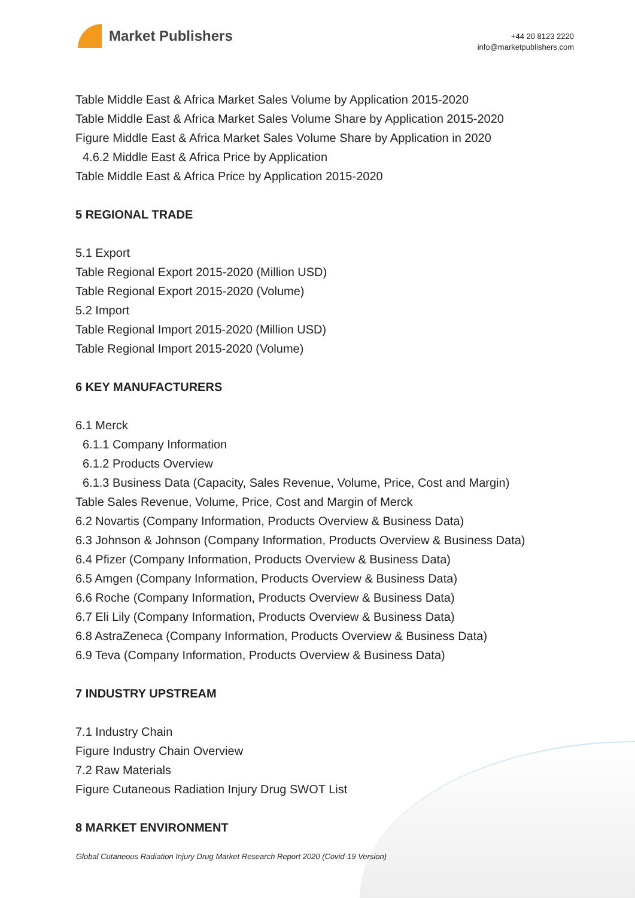Market Publishers
+44 20 8123 2220
info@marketpublishers.com
Table Middle East & Africa Market Sales Volume by Application 2015-2020
Table Middle East & Africa Market Sales Volume Share by Application 2015-2020
Figure Middle East & Africa Market Sales Volume Share by Application in 2020
4.6.2 Middle East & Africa Price by Application
Table Middle East & Africa Price by Application 2015-2020
5 REGIONAL TRADE
5.1 Export
Table Regional Export 2015-2020 (Million USD)
Table Regional Export 2015-2020 (Volume)
5.2 Import
Table Regional Import 2015-2020 (Million USD)
Table Regional Import 2015-2020 (Volume)
6 KEY MANUFACTURERS
6.1 Merck
6.1.1 Company Information
6.1.2 Products Overview
6.1.3 Business Data (Capacity, Sales Revenue, Volume, Price, Cost and Margin)
Table Sales Revenue, Volume, Price, Cost and Margin of Merck
6.2 Novartis (Company Information, Products Overview & Business Data)
6.3 Johnson & Johnson (Company Information, Products Overview & Business Data)
6.4 Pfizer (Company Information, Products Overview & Business Data)
6.5 Amgen (Company Information, Products Overview & Business Data)
6.6 Roche (Company Information, Products Overview & Business Data)
6.7 Eli Lily (Company Information, Products Overview & Business Data)
6.8 AstraZeneca (Company Information, Products Overview & Business Data)
6.9 Teva (Company Information, Products Overview & Business Data)
7 INDUSTRY UPSTREAM
7.1 Industry Chain
Figure Industry Chain Overview
7.2 Raw Materials
Figure Cutaneous Radiation Injury Drug SWOT List
8 MARKET ENVIRONMENT
Global Cutaneous Radiation Injury Drug Market Research Report 2020 (Covid-19 Version)